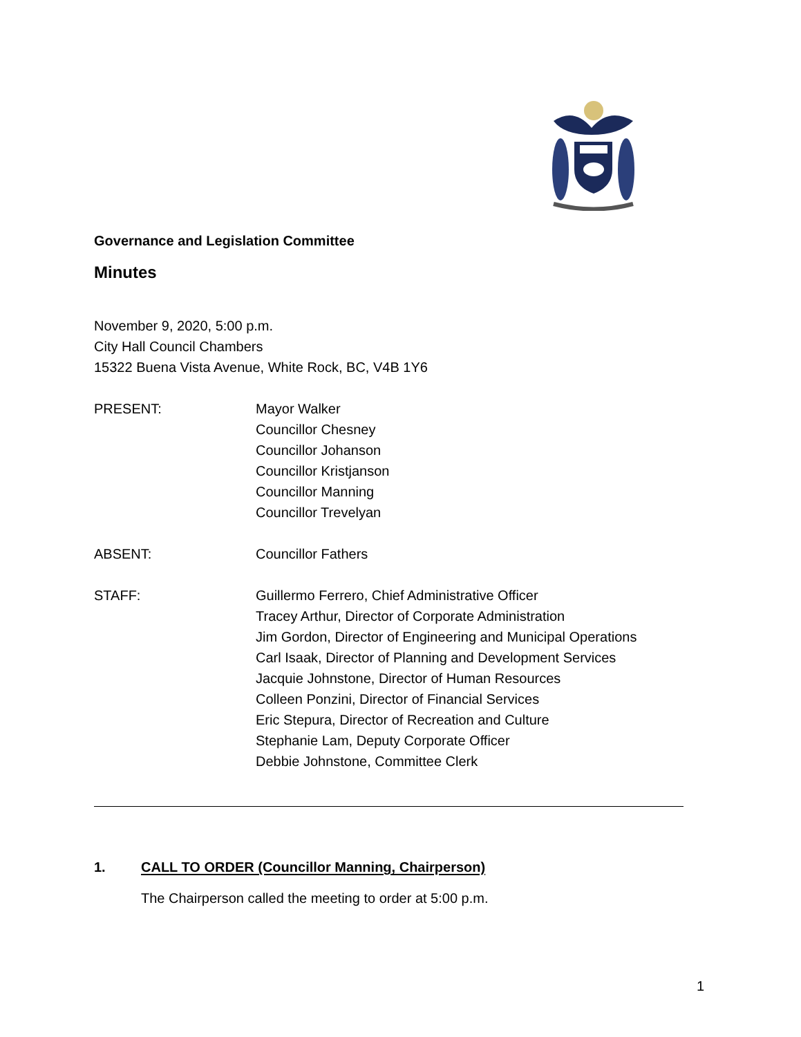Governance and Legislation Committee
Minutes
November 9, 2020, 5:00 p.m.
City Hall Council Chambers
15322 Buena Vista Avenue, White Rock, BC, V4B 1Y6
PRESENT: Mayor Walker
Councillor Chesney
Councillor Johanson
Councillor Kristjanson
Councillor Manning
Councillor Trevelyan
ABSENT: Councillor Fathers
STAFF: Guillermo Ferrero, Chief Administrative Officer
Tracey Arthur, Director of Corporate Administration
Jim Gordon, Director of Engineering and Municipal Operations
Carl Isaak, Director of Planning and Development Services
Jacquie Johnstone, Director of Human Resources
Colleen Ponzini, Director of Financial Services
Eric Stepura, Director of Recreation and Culture
Stephanie Lam, Deputy Corporate Officer
Debbie Johnstone, Committee Clerk
1. CALL TO ORDER (Councillor Manning, Chairperson)
The Chairperson called the meeting to order at 5:00 p.m.
1